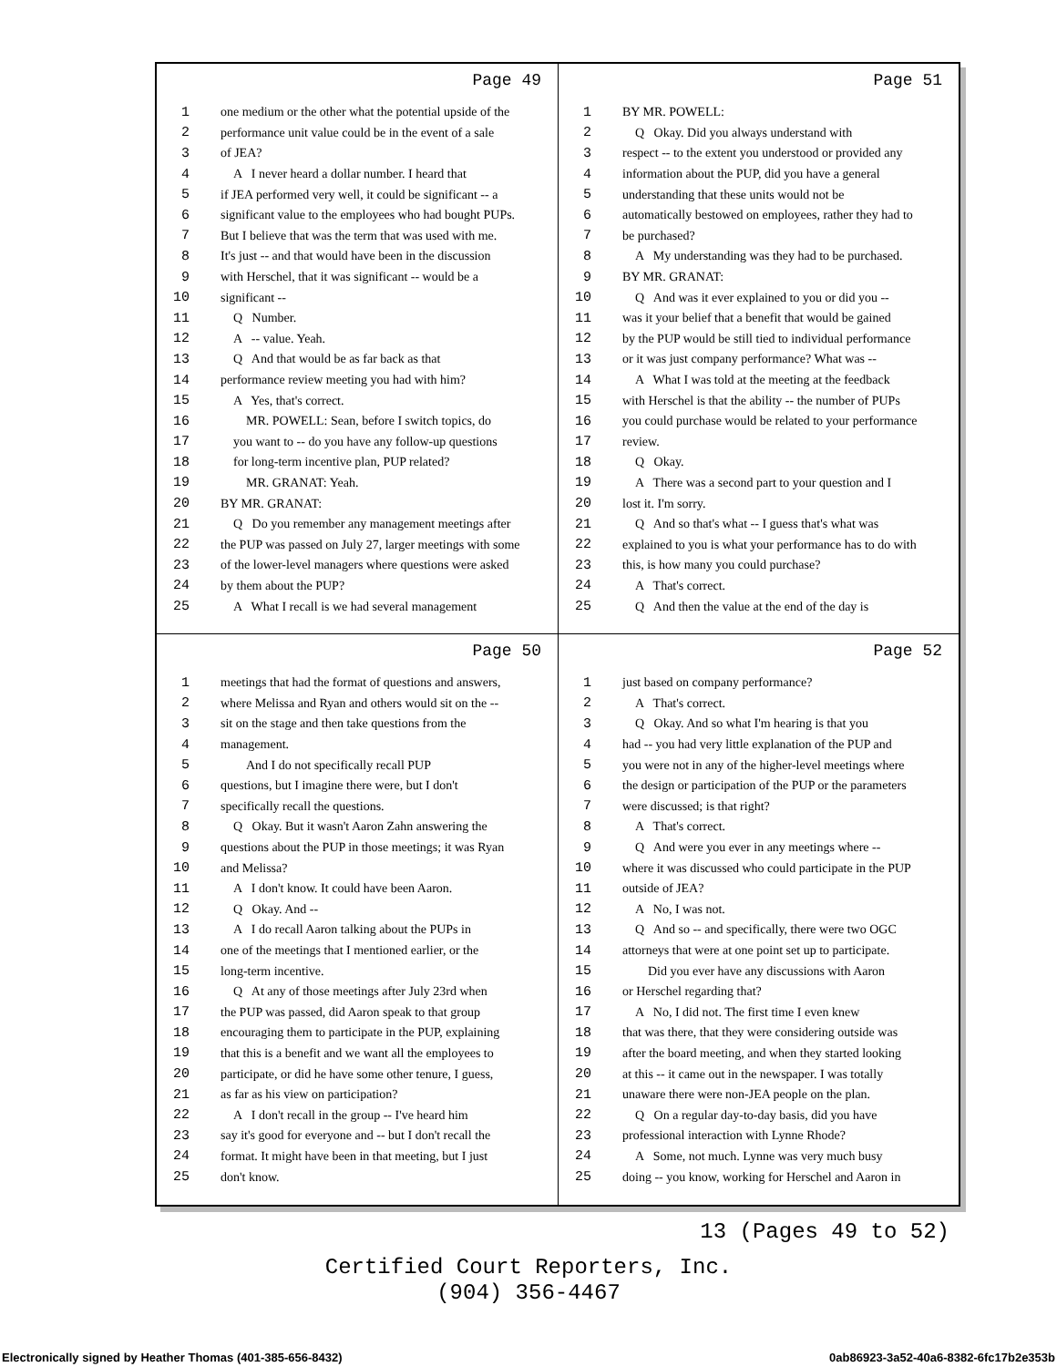Page 49
1 one medium or the other what the potential upside of the
2 performance unit value could be in the event of a sale
3 of JEA?
4 A I never heard a dollar number. I heard that
5 if JEA performed very well, it could be significant -- a
6 significant value to the employees who had bought PUPs.
7 But I believe that was the term that was used with me.
8 It's just -- and that would have been in the discussion
9 with Herschel, that it was significant -- would be a
10 significant --
11 Q Number.
12 A -- value. Yeah.
13 Q And that would be as far back as that
14 performance review meeting you had with him?
15 A Yes, that's correct.
16 MR. POWELL: Sean, before I switch topics, do
17 you want to -- do you have any follow-up questions
18 for long-term incentive plan, PUP related?
19 MR. GRANAT: Yeah.
20 BY MR. GRANAT:
21 Q Do you remember any management meetings after
22 the PUP was passed on July 27, larger meetings with some
23 of the lower-level managers where questions were asked
24 by them about the PUP?
25 A What I recall is we had several management
Page 51
1 BY MR. POWELL:
2 Q Okay. Did you always understand with
3 respect -- to the extent you understood or provided any
4 information about the PUP, did you have a general
5 understanding that these units would not be
6 automatically bestowed on employees, rather they had to
7 be purchased?
8 A My understanding was they had to be purchased.
9 BY MR. GRANAT:
10 Q And was it ever explained to you or did you --
11 was it your belief that a benefit that would be gained
12 by the PUP would be still tied to individual performance
13 or it was just company performance? What was --
14 A What I was told at the meeting at the feedback
15 with Herschel is that the ability -- the number of PUPs
16 you could purchase would be related to your performance
17 review.
18 Q Okay.
19 A There was a second part to your question and I
20 lost it. I'm sorry.
21 Q And so that's what -- I guess that's what was
22 explained to you is what your performance has to do with
23 this, is how many you could purchase?
24 A That's correct.
25 Q And then the value at the end of the day is
Page 50
1 meetings that had the format of questions and answers,
2 where Melissa and Ryan and others would sit on the --
3 sit on the stage and then take questions from the
4 management.
5 And I do not specifically recall PUP
6 questions, but I imagine there were, but I don't
7 specifically recall the questions.
8 Q Okay. But it wasn't Aaron Zahn answering the
9 questions about the PUP in those meetings; it was Ryan
10 and Melissa?
11 A I don't know. It could have been Aaron.
12 Q Okay. And --
13 A I do recall Aaron talking about the PUPs in
14 one of the meetings that I mentioned earlier, or the
15 long-term incentive.
16 Q At any of those meetings after July 23rd when
17 the PUP was passed, did Aaron speak to that group
18 encouraging them to participate in the PUP, explaining
19 that this is a benefit and we want all the employees to
20 participate, or did he have some other tenure, I guess,
21 as far as his view on participation?
22 A I don't recall in the group -- I've heard him
23 say it's good for everyone and -- but I don't recall the
24 format. It might have been in that meeting, but I just
25 don't know.
Page 52
1 just based on company performance?
2 A That's correct.
3 Q Okay. And so what I'm hearing is that you
4 had -- you had very little explanation of the PUP and
5 you were not in any of the higher-level meetings where
6 the design or participation of the PUP or the parameters
7 were discussed; is that right?
8 A That's correct.
9 Q And were you ever in any meetings where --
10 where it was discussed who could participate in the PUP
11 outside of JEA?
12 A No, I was not.
13 Q And so -- and specifically, there were two OGC
14 attorneys that were at one point set up to participate.
15 Did you ever have any discussions with Aaron
16 or Herschel regarding that?
17 A No, I did not. The first time I even knew
18 that was there, that they were considering outside was
19 after the board meeting, and when they started looking
20 at this -- it came out in the newspaper. I was totally
21 unaware there were non-JEA people on the plan.
22 Q On a regular day-to-day basis, did you have
23 professional interaction with Lynne Rhode?
24 A Some, not much. Lynne was very much busy
25 doing -- you know, working for Herschel and Aaron in
13 (Pages 49 to 52)
Certified Court Reporters, Inc.
(904) 356-4467
Electronically signed by Heather Thomas (401-385-656-8432) 0ab86923-3a52-40a6-8382-6fc17b2e353b